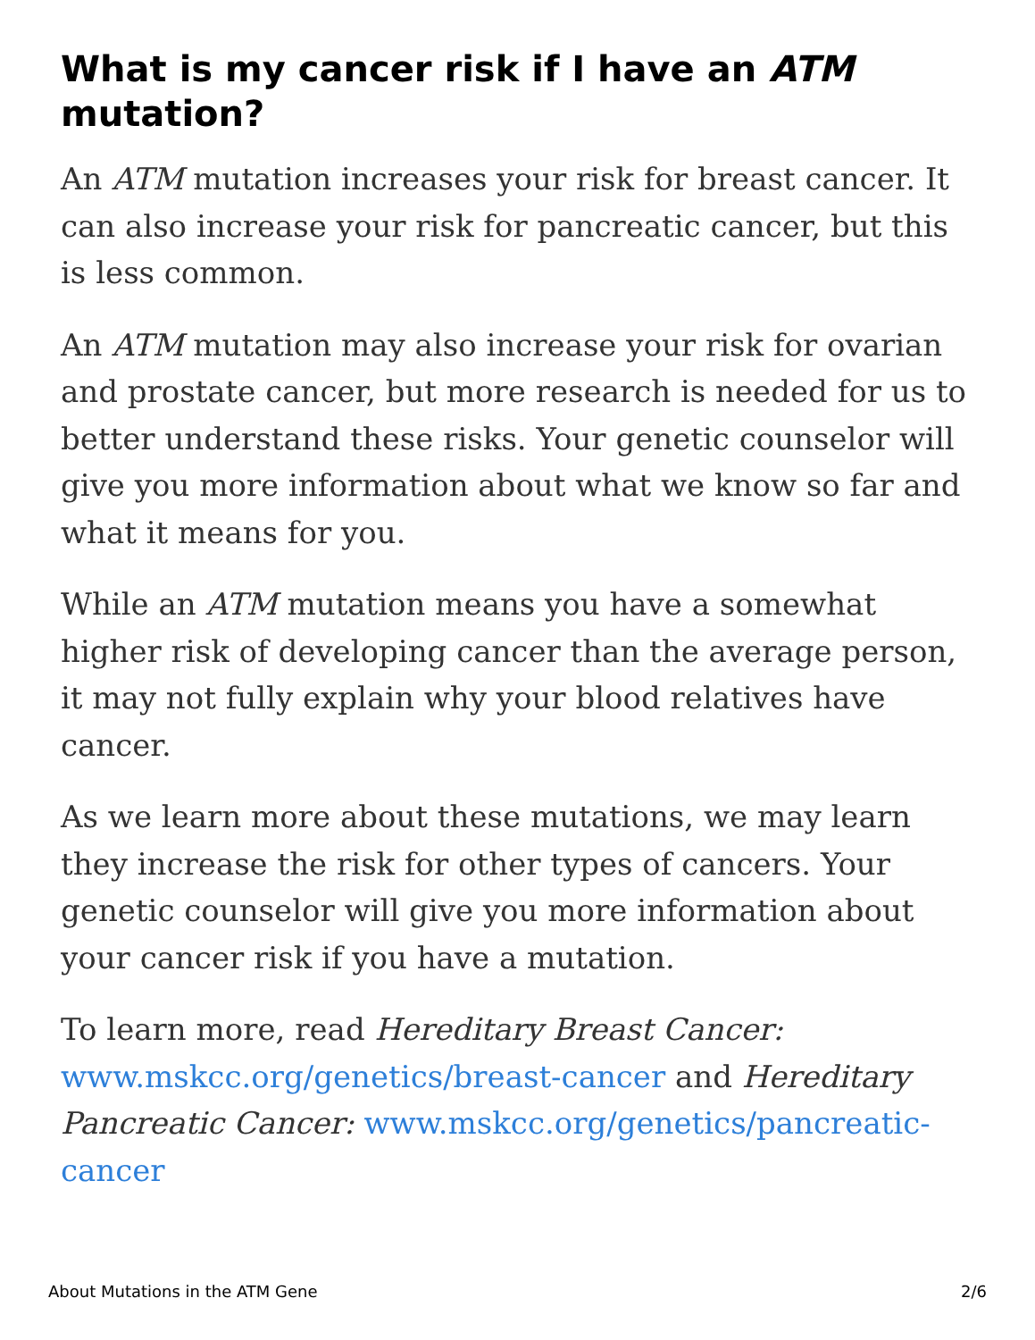What is my cancer risk if I have an ATM mutation?
An ATM mutation increases your risk for breast cancer. It can also increase your risk for pancreatic cancer, but this is less common.
An ATM mutation may also increase your risk for ovarian and prostate cancer, but more research is needed for us to better understand these risks. Your genetic counselor will give you more information about what we know so far and what it means for you.
While an ATM mutation means you have a somewhat higher risk of developing cancer than the average person, it may not fully explain why your blood relatives have cancer.
As we learn more about these mutations, we may learn they increase the risk for other types of cancers. Your genetic counselor will give you more information about your cancer risk if you have a mutation.
To learn more, read Hereditary Breast Cancer: www.mskcc.org/genetics/breast-cancer and Hereditary Pancreatic Cancer: www.mskcc.org/genetics/pancreatic-cancer
About Mutations in the ATM Gene 2/6